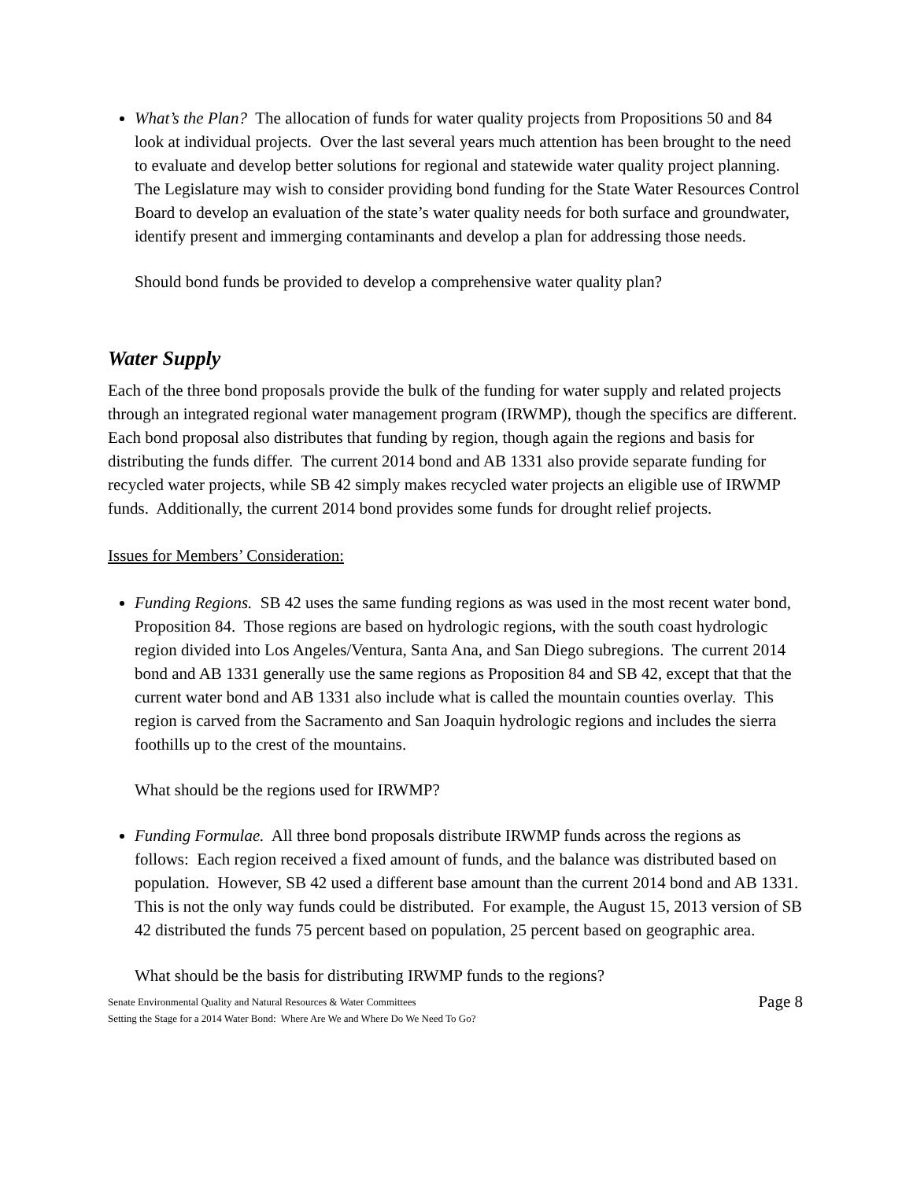What’s the Plan? The allocation of funds for water quality projects from Propositions 50 and 84 look at individual projects. Over the last several years much attention has been brought to the need to evaluate and develop better solutions for regional and statewide water quality project planning. The Legislature may wish to consider providing bond funding for the State Water Resources Control Board to develop an evaluation of the state’s water quality needs for both surface and groundwater, identify present and immerging contaminants and develop a plan for addressing those needs.
Should bond funds be provided to develop a comprehensive water quality plan?
Water Supply
Each of the three bond proposals provide the bulk of the funding for water supply and related projects through an integrated regional water management program (IRWMP), though the specifics are different. Each bond proposal also distributes that funding by region, though again the regions and basis for distributing the funds differ. The current 2014 bond and AB 1331 also provide separate funding for recycled water projects, while SB 42 simply makes recycled water projects an eligible use of IRWMP funds. Additionally, the current 2014 bond provides some funds for drought relief projects.
Issues for Members’ Consideration:
Funding Regions. SB 42 uses the same funding regions as was used in the most recent water bond, Proposition 84. Those regions are based on hydrologic regions, with the south coast hydrologic region divided into Los Angeles/Ventura, Santa Ana, and San Diego subregions. The current 2014 bond and AB 1331 generally use the same regions as Proposition 84 and SB 42, except that that the current water bond and AB 1331 also include what is called the mountain counties overlay. This region is carved from the Sacramento and San Joaquin hydrologic regions and includes the sierra foothills up to the crest of the mountains.
What should be the regions used for IRWMP?
Funding Formulae. All three bond proposals distribute IRWMP funds across the regions as follows: Each region received a fixed amount of funds, and the balance was distributed based on population. However, SB 42 used a different base amount than the current 2014 bond and AB 1331. This is not the only way funds could be distributed. For example, the August 15, 2013 version of SB 42 distributed the funds 75 percent based on population, 25 percent based on geographic area.
What should be the basis for distributing IRWMP funds to the regions?
Senate Environmental Quality and Natural Resources & Water Committees
Setting the Stage for a 2014 Water Bond: Where Are We and Where Do We Need To Go?
Page 8